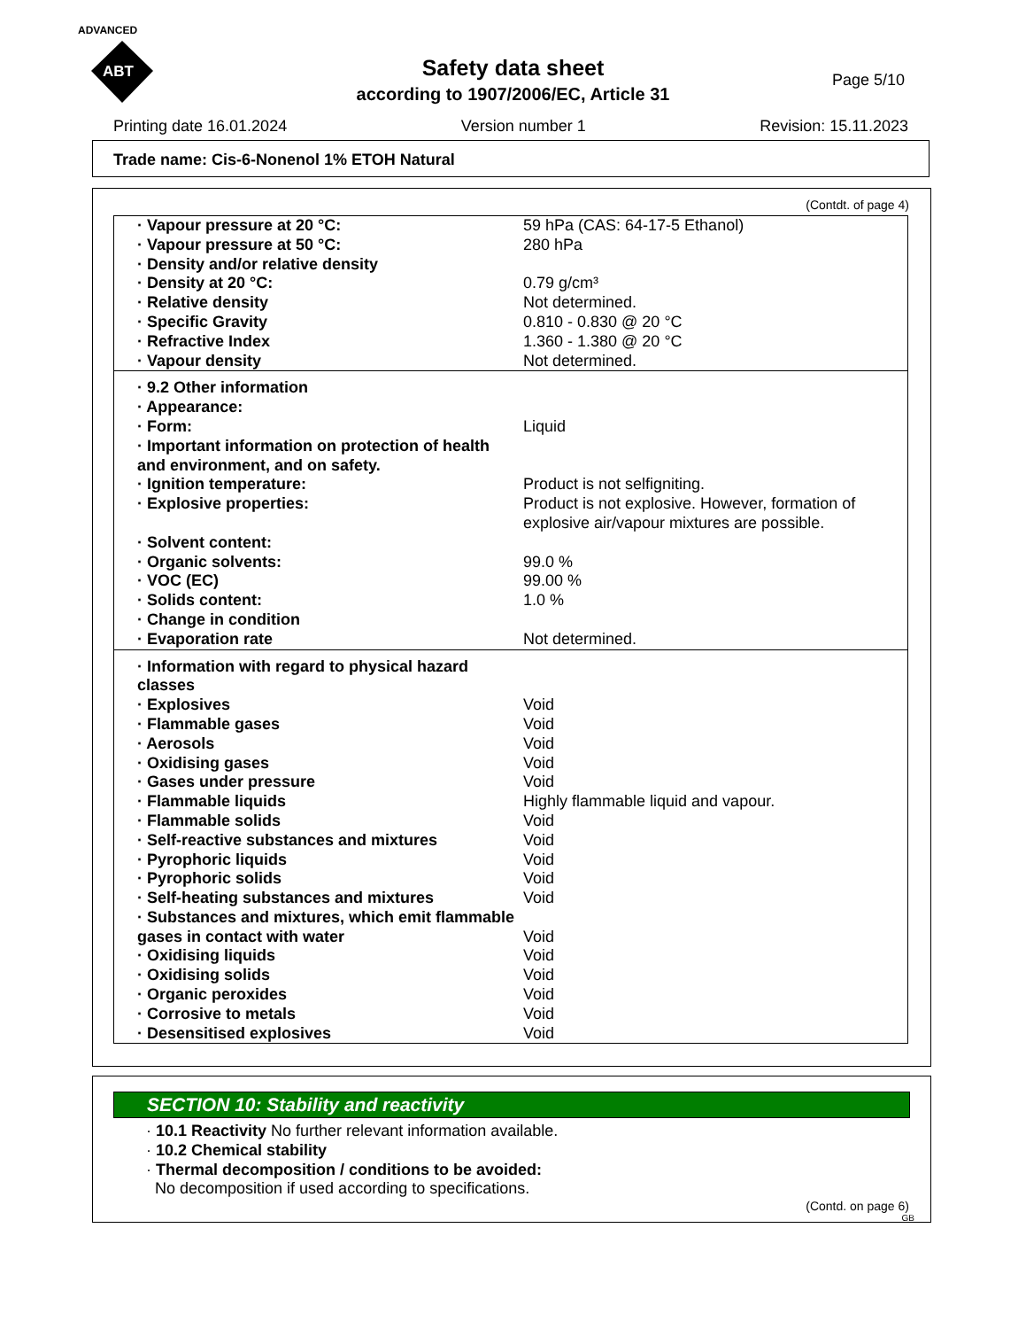ADVANCED
ABT
Page 5/10
Safety data sheet
according to 1907/2006/EC, Article 31
Printing date 16.01.2024 Version number 1 Revision: 15.11.2023
Trade name: Cis-6-Nonenol 1% ETOH Natural
(Contdt. of page 4)
| · Vapour pressure at 20 °C: | 59 hPa (CAS: 64-17-5 Ethanol) |
| · Vapour pressure at 50 °C: | 280 hPa |
| · Density and/or relative density | |
| · Density at 20 °C: | 0.79 g/cm³ |
| · Relative density | Not determined. |
| · Specific Gravity | 0.810 - 0.830 @ 20 °C |
| · Refractive Index | 1.360 - 1.380 @ 20 °C |
| · Vapour density | Not determined. |
| · 9.2 Other information | |
| · Appearance: | |
| · Form: | Liquid |
| · Important information on protection of health and environment, and on safety. | |
| · Ignition temperature: | Product is not selfigniting. |
| · Explosive properties: | Product is not explosive. However, formation of explosive air/vapour mixtures are possible. |
| · Solvent content: | |
| · Organic solvents: | 99.0 % |
| · VOC (EC) | 99.00 % |
| · Solids content: | 1.0 % |
| · Change in condition | |
| · Evaporation rate | Not determined. |
| · Information with regard to physical hazard classes | |
| · Explosives | Void |
| · Flammable gases | Void |
| · Aerosols | Void |
| · Oxidising gases | Void |
| · Gases under pressure | Void |
| · Flammable liquids | Highly flammable liquid and vapour. |
| · Flammable solids | Void |
| · Self-reactive substances and mixtures | Void |
| · Pyrophoric liquids | Void |
| · Pyrophoric solids | Void |
| · Self-heating substances and mixtures | Void |
| · Substances and mixtures, which emit flammable gases in contact with water | Void |
| · Oxidising liquids | Void |
| · Oxidising solids | Void |
| · Organic peroxides | Void |
| · Corrosive to metals | Void |
| · Desensitised explosives | Void |
SECTION 10: Stability and reactivity
· 10.1 Reactivity No further relevant information available.
· 10.2 Chemical stability
· Thermal decomposition / conditions to be avoided:
No decomposition if used according to specifications.
(Contd. on page 6)
GB